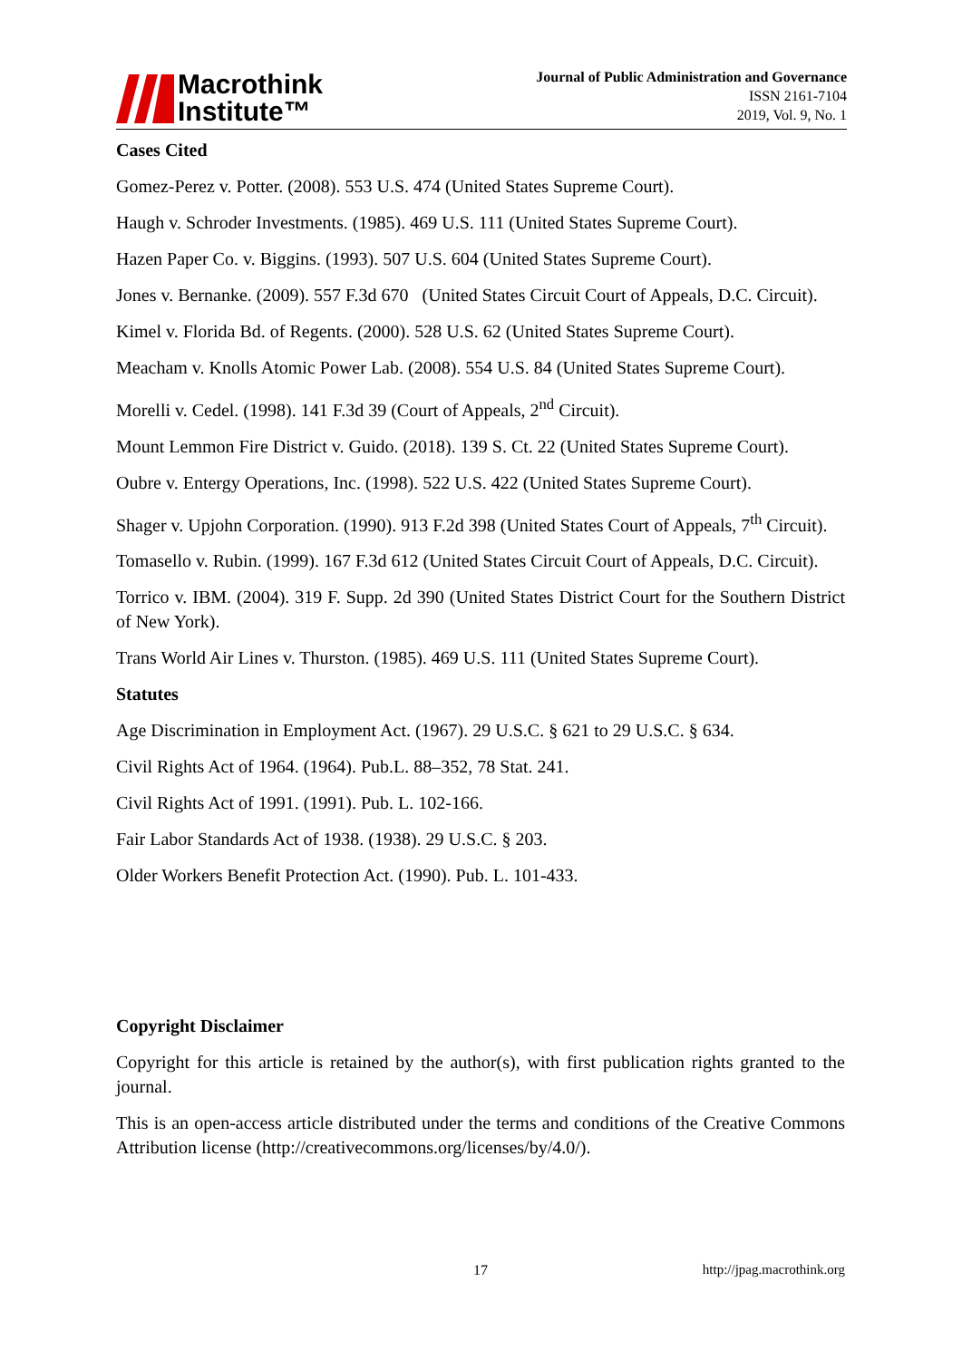Macrothink
Institute™
Journal of Public Administration and Governance
ISSN 2161-7104
2019, Vol. 9, No. 1
Cases Cited
Gomez-Perez v. Potter. (2008). 553 U.S. 474 (United States Supreme Court).
Haugh v. Schroder Investments. (1985). 469 U.S. 111 (United States Supreme Court).
Hazen Paper Co. v. Biggins. (1993). 507 U.S. 604 (United States Supreme Court).
Jones v. Bernanke. (2009). 557 F.3d 670 (United States Circuit Court of Appeals, D.C. Circuit).
Kimel v. Florida Bd. of Regents. (2000). 528 U.S. 62 (United States Supreme Court).
Meacham v. Knolls Atomic Power Lab. (2008). 554 U.S. 84 (United States Supreme Court).
Morelli v. Cedel. (1998). 141 F.3d 39 (Court of Appeals, 2<sup>nd</sup> Circuit).
Mount Lemmon Fire District v. Guido. (2018). 139 S. Ct. 22 (United States Supreme Court).
Oubre v. Entergy Operations, Inc. (1998). 522 U.S. 422 (United States Supreme Court).
Shager v. Upjohn Corporation. (1990). 913 F.2d 398 (United States Court of Appeals, 7<sup>th</sup> Circuit).
Tomasello v. Rubin. (1999). 167 F.3d 612 (United States Circuit Court of Appeals, D.C. Circuit).
Torrico v. IBM. (2004). 319 F. Supp. 2d 390 (United States District Court for the Southern District of New York).
Trans World Air Lines v. Thurston. (1985). 469 U.S. 111 (United States Supreme Court).
Statutes
Age Discrimination in Employment Act. (1967). 29 U.S.C. § 621 to 29 U.S.C. § 634.
Civil Rights Act of 1964. (1964). Pub.L. 88–352, 78 Stat. 241.
Civil Rights Act of 1991. (1991). Pub. L. 102-166.
Fair Labor Standards Act of 1938. (1938). 29 U.S.C. § 203.
Older Workers Benefit Protection Act. (1990). Pub. L. 101-433.
Copyright Disclaimer
Copyright for this article is retained by the author(s), with first publication rights granted to the journal.
This is an open-access article distributed under the terms and conditions of the Creative Commons Attribution license (http://creativecommons.org/licenses/by/4.0/).
17 http://jpag.macrothink.org